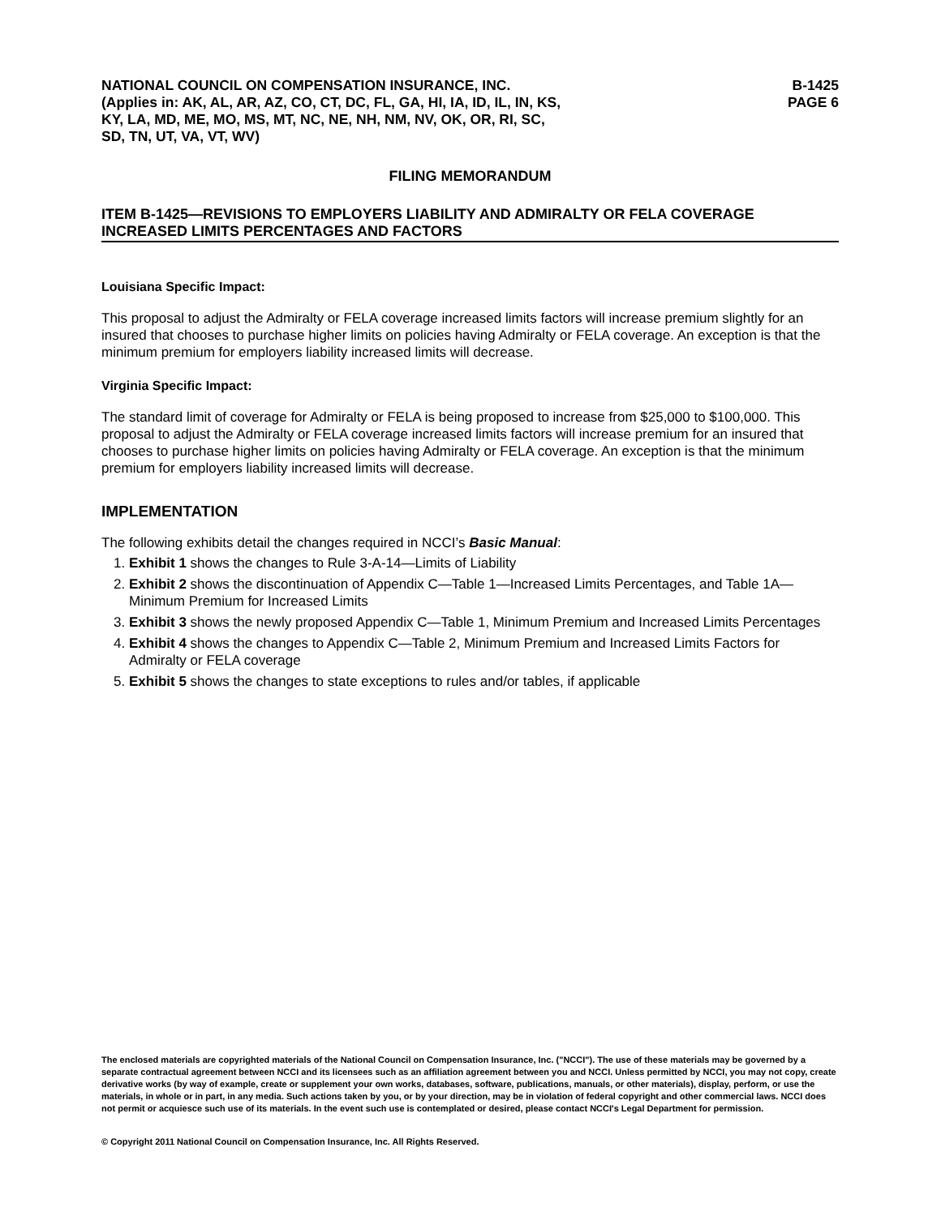NATIONAL COUNCIL ON COMPENSATION INSURANCE, INC.
(Applies in: AK, AL, AR, AZ, CO, CT, DC, FL, GA, HI, IA, ID, IL, IN, KS,
KY, LA, MD, ME, MO, MS, MT, NC, NE, NH, NM, NV, OK, OR, RI, SC,
SD, TN, UT, VA, VT, WV)
B-1425
PAGE 6
FILING MEMORANDUM
ITEM B-1425—REVISIONS TO EMPLOYERS LIABILITY AND ADMIRALTY OR FELA COVERAGE INCREASED LIMITS PERCENTAGES AND FACTORS
Louisiana Specific Impact:
This proposal to adjust the Admiralty or FELA coverage increased limits factors will increase premium slightly for an insured that chooses to purchase higher limits on policies having Admiralty or FELA coverage. An exception is that the minimum premium for employers liability increased limits will decrease.
Virginia Specific Impact:
The standard limit of coverage for Admiralty or FELA is being proposed to increase from $25,000 to $100,000. This proposal to adjust the Admiralty or FELA coverage increased limits factors will increase premium for an insured that chooses to purchase higher limits on policies having Admiralty or FELA coverage. An exception is that the minimum premium for employers liability increased limits will decrease.
IMPLEMENTATION
The following exhibits detail the changes required in NCCI’s Basic Manual:
1. Exhibit 1 shows the changes to Rule 3-A-14—Limits of Liability
2. Exhibit 2 shows the discontinuation of Appendix C—Table 1—Increased Limits Percentages, and Table 1A—Minimum Premium for Increased Limits
3. Exhibit 3 shows the newly proposed Appendix C—Table 1, Minimum Premium and Increased Limits Percentages
4. Exhibit 4 shows the changes to Appendix C—Table 2, Minimum Premium and Increased Limits Factors for Admiralty or FELA coverage
5. Exhibit 5 shows the changes to state exceptions to rules and/or tables, if applicable
The enclosed materials are copyrighted materials of the National Council on Compensation Insurance, Inc. ("NCCI"). The use of these materials may be governed by a separate contractual agreement between NCCI and its licensees such as an affiliation agreement between you and NCCI. Unless permitted by NCCI, you may not copy, create derivative works (by way of example, create or supplement your own works, databases, software, publications, manuals, or other materials), display, perform, or use the materials, in whole or in part, in any media. Such actions taken by you, or by your direction, may be in violation of federal copyright and other commercial laws. NCCI does not permit or acquiesce such use of its materials. In the event such use is contemplated or desired, please contact NCCI's Legal Department for permission.
© Copyright 2011 National Council on Compensation Insurance, Inc. All Rights Reserved.